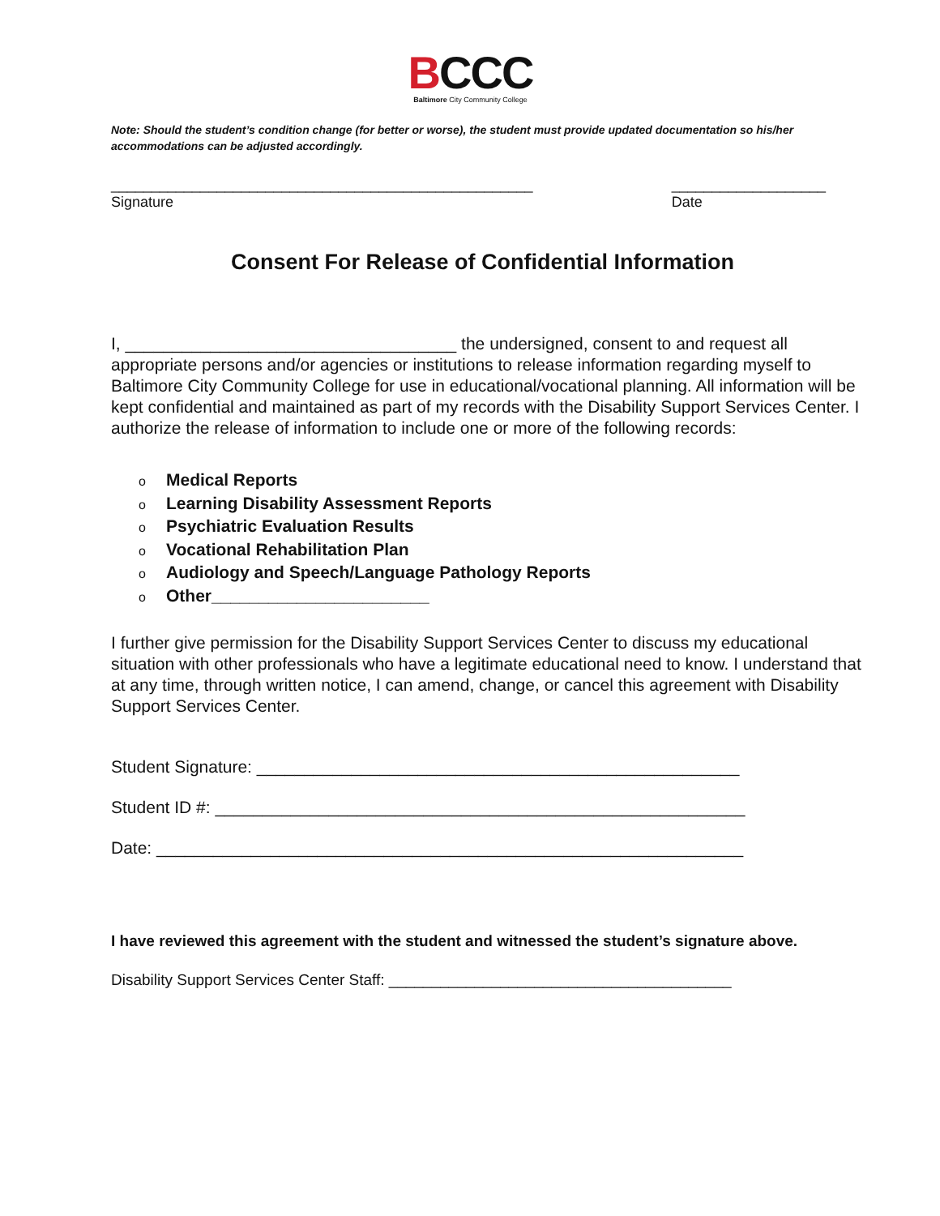BCCC
Baltimore City Community College
Note: Should the student’s condition change (for better or worse), the student must provide updated documentation so his/her accommodations can be adjusted accordingly.
____________________________________________________
Signature
___________________
Date
Consent For Release of Confidential Information
I, ___________________________________ the undersigned, consent to and request all appropriate persons and/or agencies or institutions to release information regarding myself to Baltimore City Community College for use in educational/vocational planning. All information will be kept confidential and maintained as part of my records with the Disability Support Services Center. I authorize the release of information to include one or more of the following records:
o Medical Reports
o Learning Disability Assessment Reports
o Psychiatric Evaluation Results
o Vocational Rehabilitation Plan
o Audiology and Speech/Language Pathology Reports
o Other_______________________
I further give permission for the Disability Support Services Center to discuss my educational situation with other professionals who have a legitimate educational need to know. I understand that at any time, through written notice, I can amend, change, or cancel this agreement with Disability Support Services Center.
Student Signature: ___________________________________________________
Student ID #: ________________________________________________________
Date: ______________________________________________________________
I have reviewed this agreement with the student and witnessed the student’s signature above.
Disability Support Services Center Staff: ________________________________________